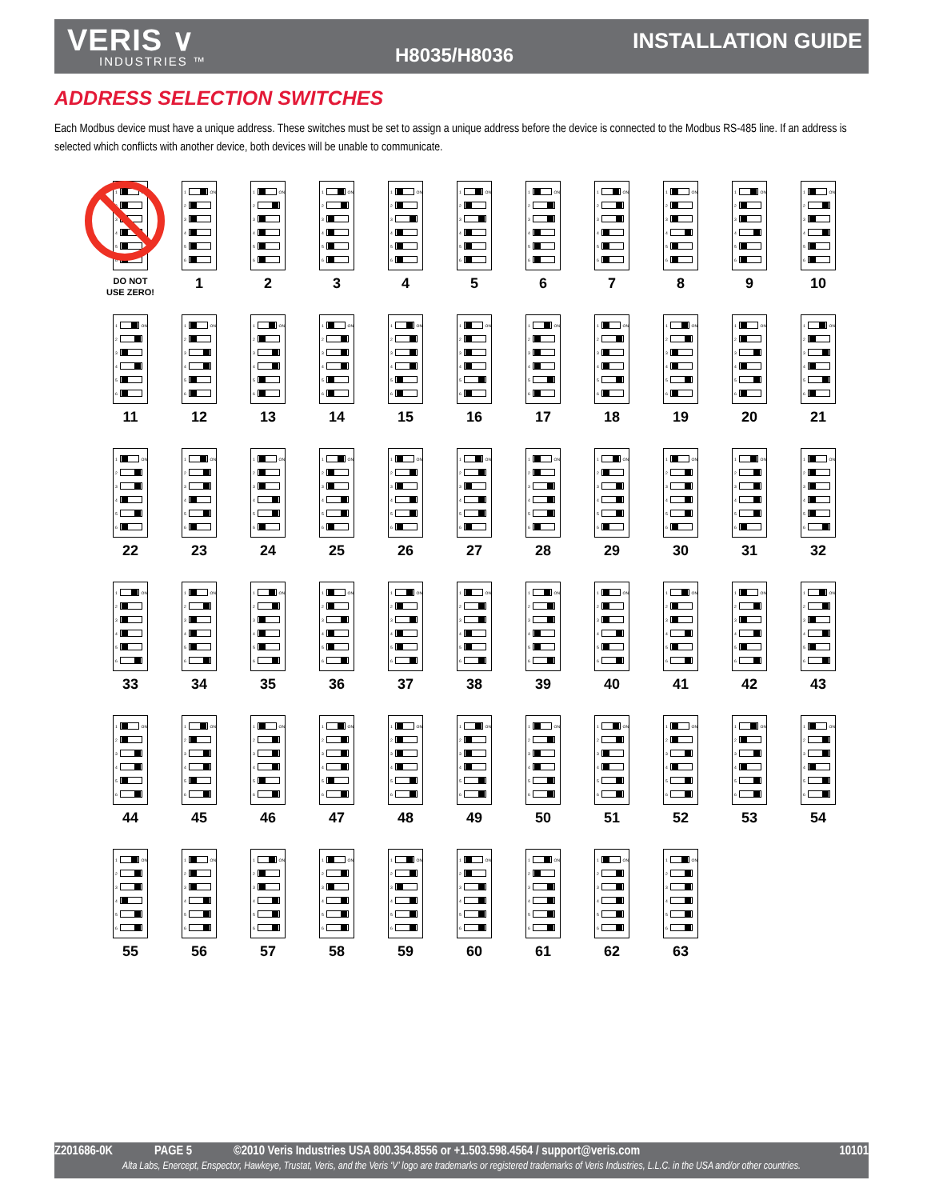VERIS ∨
INDUSTRIES ™
H8035/H8036
INSTALLATION GUIDE
ADDRESS SELECTION SWITCHES
Each Modbus device must have a unique address. These switches must be set to assign a unique address before the device is connected to the Modbus RS-485 line. If an address is selected which conflicts with another device, both devices will be unable to communicate.
1 ON
2
3
4
5
6
DO NOT
USE ZERO!
1 ON
2
3
4
5
6
1
1 ON
2
3
4
5
6
2
1 ON
2
3
4
5
6
3
1 ON
2
3
4
5
6
4
1 ON
2
3
4
5
6
5
1 ON
2
3
4
5
6
6
1 ON
2
3
4
5
6
7
1 ON
2
3
4
5
6
8
1 ON
2
3
4
5
6
9
1 ON
2
3
4
5
6
10
1 ON
2
3
4
5
6
11
1 ON
2
3
4
5
6
12
1 ON
2
3
4
5
6
13
1 ON
2
3
4
5
6
14
1 ON
2
3
4
5
6
15
1 ON
2
3
4
5
6
16
1 ON
2
3
4
5
6
17
1 ON
2
3
4
5
6
18
1 ON
2
3
4
5
6
19
1 ON
2
3
4
5
6
20
1 ON
2
3
4
5
6
21
1 ON
2
3
4
5
6
22
1 ON
2
3
4
5
6
23
1 ON
2
3
4
5
6
24
1 ON
2
3
4
5
6
25
1 ON
2
3
4
5
6
26
1 ON
2
3
4
5
6
27
1 ON
2
3
4
5
6
28
1 ON
2
3
4
5
6
29
1 ON
2
3
4
5
6
30
1 ON
2
3
4
5
6
31
1 ON
2
3
4
5
6
32
1 ON
2
3
4
5
6
33
1 ON
2
3
4
5
6
34
1 ON
2
3
4
5
6
35
1 ON
2
3
4
5
6
36
1 ON
2
3
4
5
6
37
1 ON
2
3
4
5
6
38
1 ON
2
3
4
5
6
39
1 ON
2
3
4
5
6
40
1 ON
2
3
4
5
6
41
1 ON
2
3
4
5
6
42
1 ON
2
3
4
5
6
43
1 ON
2
3
4
5
6
44
1 ON
2
3
4
5
6
45
1 ON
2
3
4
5
6
46
1 ON
2
3
4
5
6
47
1 ON
2
3
4
5
6
48
1 ON
2
3
4
5
6
49
1 ON
2
3
4
5
6
50
1 ON
2
3
4
5
6
51
1 ON
2
3
4
5
6
52
1 ON
2
3
4
5
6
53
1 ON
2
3
4
5
6
54
1 ON
2
3
4
5
6
55
1 ON
2
3
4
5
6
56
1 ON
2
3
4
5
6
57
1 ON
2
3
4
5
6
58
1 ON
2
3
4
5
6
59
1 ON
2
3
4
5
6
60
1 ON
2
3
4
5
6
61
1 ON
2
3
4
5
6
62
1 ON
2
3
4
5
6
63
Z201686-0K PAGE 5 ©2010 Veris Industries USA 800.354.8556 or +1.503.598.4564 / support@veris.com 10101
Alta Labs, Enercept, Enspector, Hawkeye, Trustat, Veris, and the Veris ‘V’ logo are trademarks or registered trademarks of Veris Industries, L.L.C. in the USA and/or other countries.